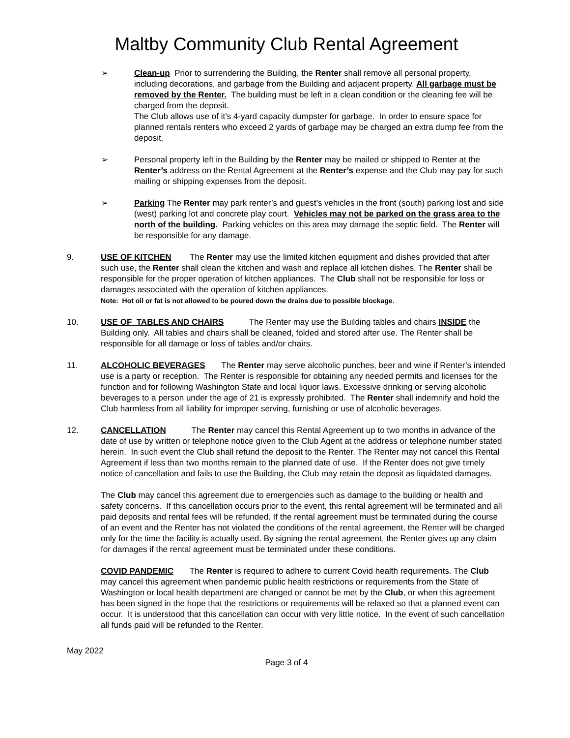Maltby Community Club Rental Agreement
➢ Clean-up Prior to surrendering the Building, the Renter shall remove all personal property, including decorations, and garbage from the Building and adjacent property. All garbage must be removed by the Renter. The building must be left in a clean condition or the cleaning fee will be charged from the deposit.
The Club allows use of it’s 4-yard capacity dumpster for garbage. In order to ensure space for planned rentals renters who exceed 2 yards of garbage may be charged an extra dump fee from the deposit.
➢ Personal property left in the Building by the Renter may be mailed or shipped to Renter at the Renter’s address on the Rental Agreement at the Renter’s expense and the Club may pay for such mailing or shipping expenses from the deposit.
➢ Parking The Renter may park renter’s and guest’s vehicles in the front (south) parking lost and side (west) parking lot and concrete play court. Vehicles may not be parked on the grass area to the north of the building. Parking vehicles on this area may damage the septic field. The Renter will be responsible for any damage.
9. USE OF KITCHEN The Renter may use the limited kitchen equipment and dishes provided that after such use, the Renter shall clean the kitchen and wash and replace all kitchen dishes. The Renter shall be responsible for the proper operation of kitchen appliances. The Club shall not be responsible for loss or damages associated with the operation of kitchen appliances.
Note: Hot oil or fat is not allowed to be poured down the drains due to possible blockage.
10. USE OF TABLES AND CHAIRS The Renter may use the Building tables and chairs INSIDE the Building only. All tables and chairs shall be cleaned, folded and stored after use. The Renter shall be responsible for all damage or loss of tables and/or chairs.
11. ALCOHOLIC BEVERAGES The Renter may serve alcoholic punches, beer and wine if Renter’s intended use is a party or reception. The Renter is responsible for obtaining any needed permits and licenses for the function and for following Washington State and local liquor laws. Excessive drinking or serving alcoholic beverages to a person under the age of 21 is expressly prohibited. The Renter shall indemnify and hold the Club harmless from all liability for improper serving, furnishing or use of alcoholic beverages.
12. CANCELLATION The Renter may cancel this Rental Agreement up to two months in advance of the date of use by written or telephone notice given to the Club Agent at the address or telephone number stated herein. In such event the Club shall refund the deposit to the Renter. The Renter may not cancel this Rental Agreement if less than two months remain to the planned date of use. If the Renter does not give timely notice of cancellation and fails to use the Building, the Club may retain the deposit as liquidated damages.
The Club may cancel this agreement due to emergencies such as damage to the building or health and safety concerns. If this cancellation occurs prior to the event, this rental agreement will be terminated and all paid deposits and rental fees will be refunded. If the rental agreement must be terminated during the course of an event and the Renter has not violated the conditions of the rental agreement, the Renter will be charged only for the time the facility is actually used. By signing the rental agreement, the Renter gives up any claim for damages if the rental agreement must be terminated under these conditions.
COVID PANDEMIC The Renter is required to adhere to current Covid health requirements. The Club may cancel this agreement when pandemic public health restrictions or requirements from the State of Washington or local health department are changed or cannot be met by the Club, or when this agreement has been signed in the hope that the restrictions or requirements will be relaxed so that a planned event can occur. It is understood that this cancellation can occur with very little notice. In the event of such cancellation all funds paid will be refunded to the Renter.
May 2022
Page 3 of 4